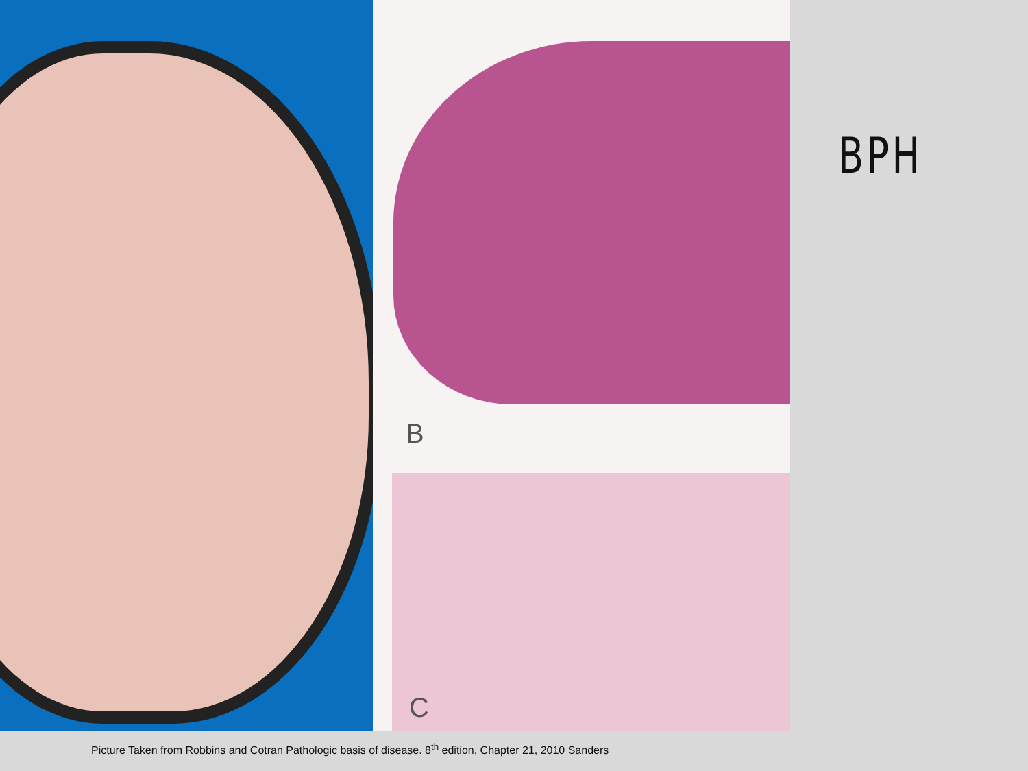B
C
BPH
Picture Taken from Robbins and Cotran Pathologic basis of disease. 8<sup>th</sup> edition, Chapter 21, 2010 Sanders